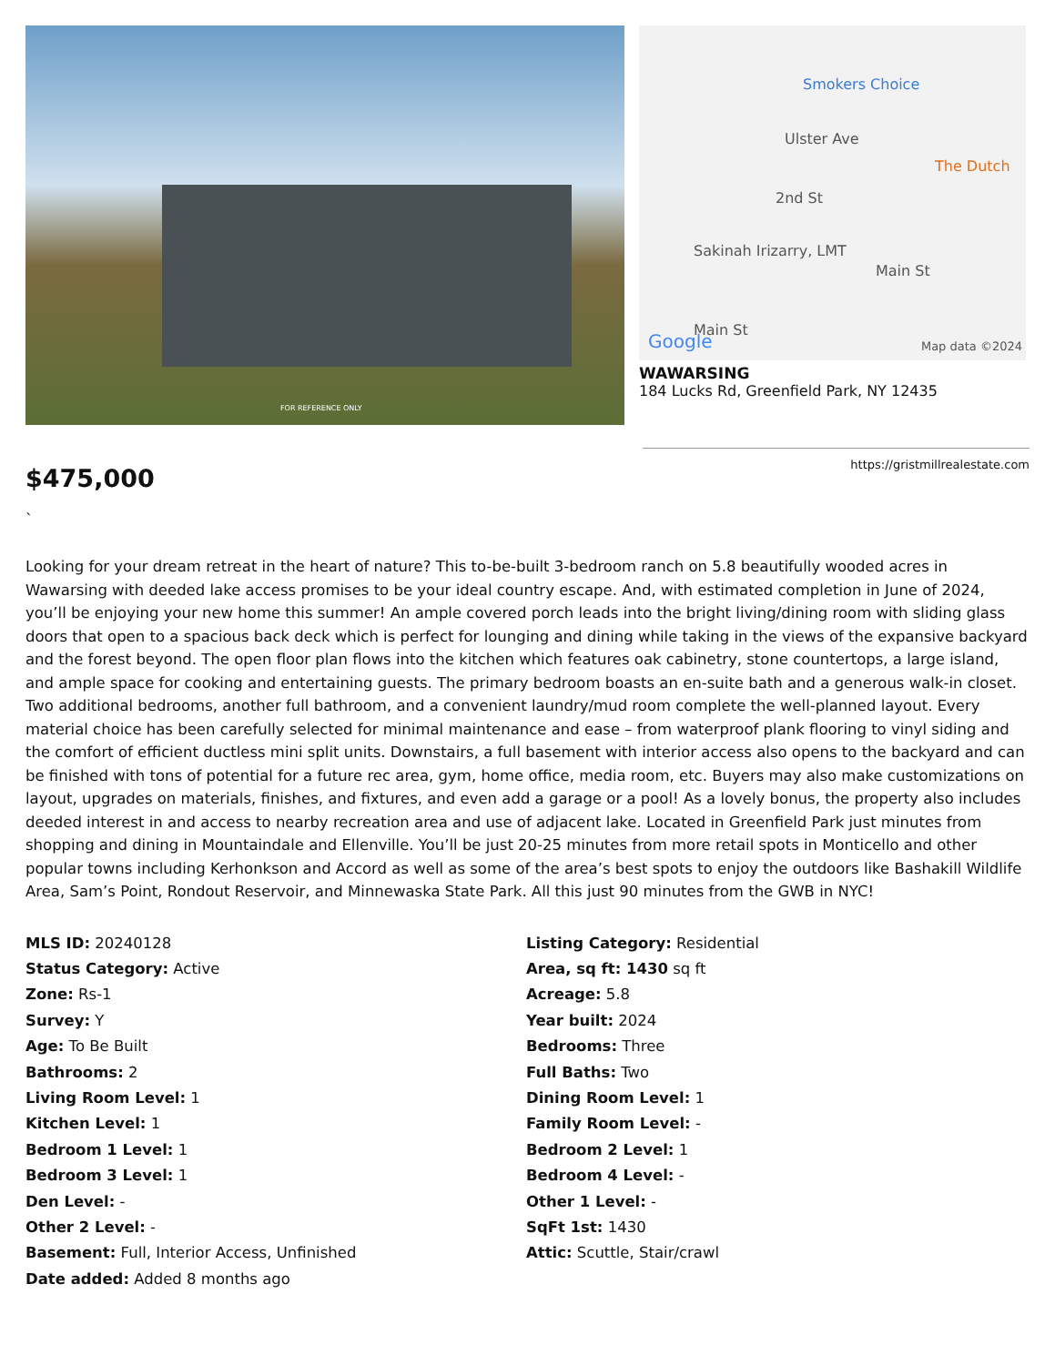FOR REFERENCE ONLY
Smokers Choice
Ulster Ave
The Dutch
2nd St
Sakinah Irizarry, LMT
Main St
Main St
Google Map data ©2024
WAWARSING
184 Lucks Rd, Greenfield Park, NY 12435
$475,000
https://gristmillrealestate.com
`
Looking for your dream retreat in the heart of nature? This to-be-built 3-bedroom ranch on 5.8 beautifully wooded acres in Wawarsing with deeded lake access promises to be your ideal country escape. And, with estimated completion in June of 2024, you’ll be enjoying your new home this summer! An ample covered porch leads into the bright living/dining room with sliding glass doors that open to a spacious back deck which is perfect for lounging and dining while taking in the views of the expansive backyard and the forest beyond. The open floor plan flows into the kitchen which features oak cabinetry, stone countertops, a large island, and ample space for cooking and entertaining guests. The primary bedroom boasts an en-suite bath and a generous walk-in closet. Two additional bedrooms, another full bathroom, and a convenient laundry/mud room complete the well-planned layout. Every material choice has been carefully selected for minimal maintenance and ease – from waterproof plank flooring to vinyl siding and the comfort of efficient ductless mini split units. Downstairs, a full basement with interior access also opens to the backyard and can be finished with tons of potential for a future rec area, gym, home office, media room, etc. Buyers may also make customizations on layout, upgrades on materials, finishes, and fixtures, and even add a garage or a pool! As a lovely bonus, the property also includes deeded interest in and access to nearby recreation area and use of adjacent lake. Located in Greenfield Park just minutes from shopping and dining in Mountaindale and Ellenville. You’ll be just 20-25 minutes from more retail spots in Monticello and other popular towns including Kerhonkson and Accord as well as some of the area’s best spots to enjoy the outdoors like Bashakill Wildlife Area, Sam’s Point, Rondout Reservoir, and Minnewaska State Park. All this just 90 minutes from the GWB in NYC!
MLS ID: 20240128
Status Category: Active
Zone: Rs-1
Survey: Y
Age: To Be Built
Bathrooms: 2
Living Room Level: 1
Kitchen Level: 1
Bedroom 1 Level: 1
Bedroom 3 Level: 1
Den Level: -
Other 2 Level: -
Basement: Full, Interior Access, Unfinished
Date added: Added 8 months ago
Listing Category: Residential
Area, sq ft: 1430 sq ft
Acreage: 5.8
Year built: 2024
Bedrooms: Three
Full Baths: Two
Dining Room Level: 1
Family Room Level: -
Bedroom 2 Level: 1
Bedroom 4 Level: -
Other 1 Level: -
SqFt 1st: 1430
Attic: Scuttle, Stair/crawl